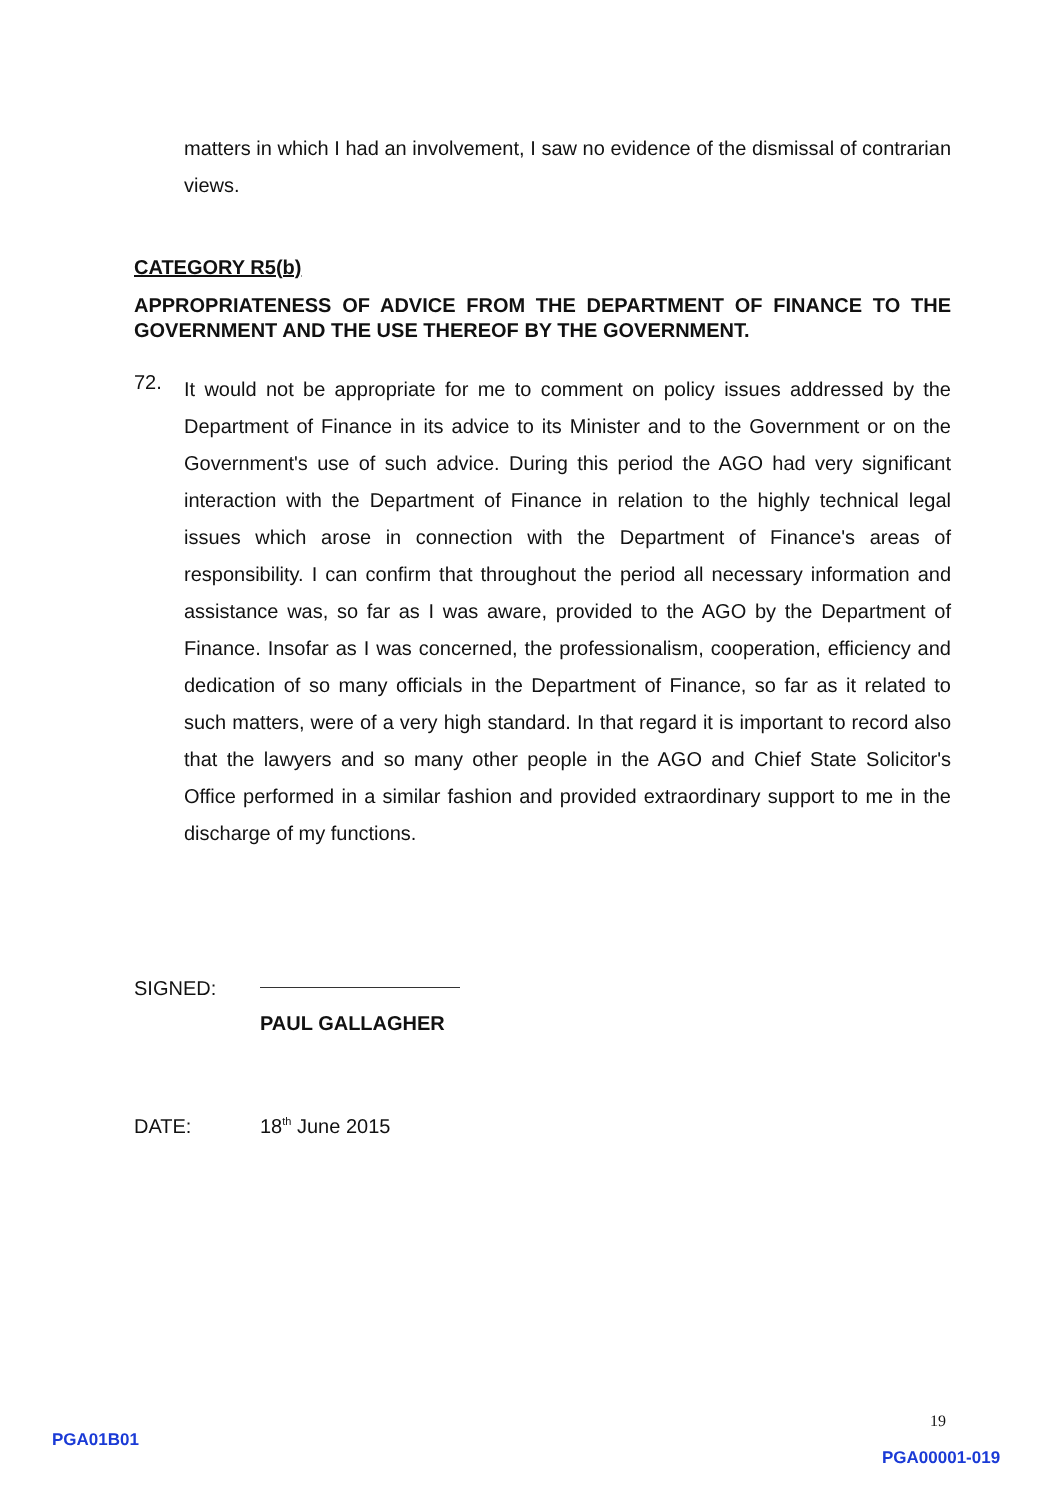matters in which I had an involvement, I saw no evidence of the dismissal of contrarian views.
CATEGORY R5(b)
APPROPRIATENESS OF ADVICE FROM THE DEPARTMENT OF FINANCE TO THE GOVERNMENT AND THE USE THEREOF BY THE GOVERNMENT.
72.
It would not be appropriate for me to comment on policy issues addressed by the Department of Finance in its advice to its Minister and to the Government or on the Government's use of such advice. During this period the AGO had very significant interaction with the Department of Finance in relation to the highly technical legal issues which arose in connection with the Department of Finance's areas of responsibility. I can confirm that throughout the period all necessary information and assistance was, so far as I was aware, provided to the AGO by the Department of Finance. Insofar as I was concerned, the professionalism, cooperation, efficiency and dedication of so many officials in the Department of Finance, so far as it related to such matters, were of a very high standard. In that regard it is important to record also that the lawyers and so many other people in the AGO and Chief State Solicitor's Office performed in a similar fashion and provided extraordinary support to me in the discharge of my functions.
SIGNED:
PAUL GALLAGHER
DATE: 18<sup>th</sup> June 2015
19
PGA01B01
PGA00001-019